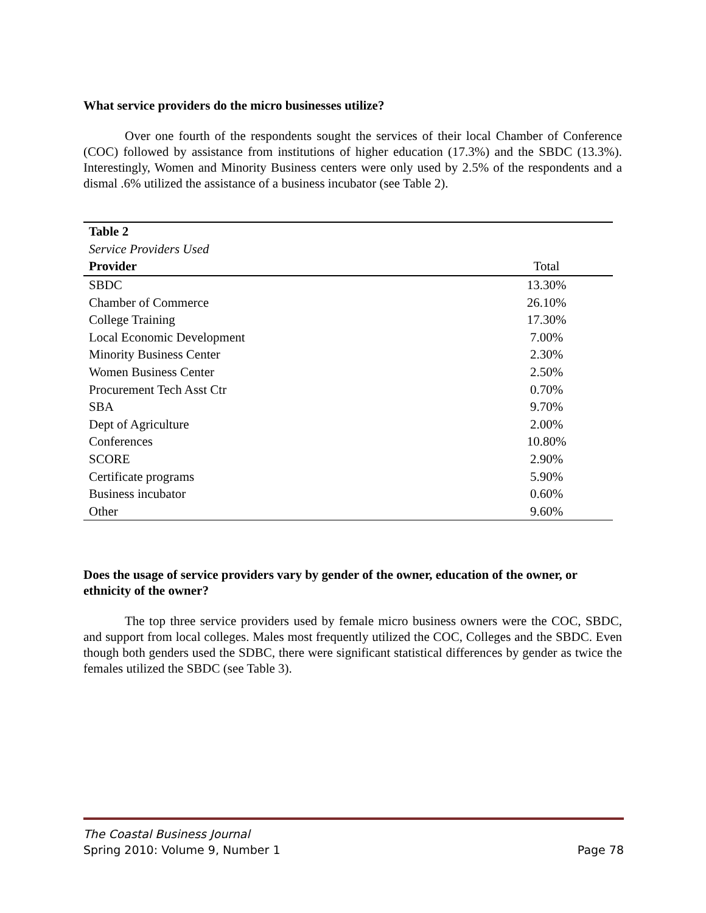What service providers do the micro businesses utilize?
Over one fourth of the respondents sought the services of their local Chamber of Conference (COC) followed by assistance from institutions of higher education (17.3%) and the SBDC (13.3%). Interestingly, Women and Minority Business centers were only used by 2.5% of the respondents and a dismal .6% utilized the assistance of a business incubator (see Table 2).
| Table 2 | |
| Service Providers Used | |
| Provider | Total |
| SBDC | 13.30% |
| Chamber of Commerce | 26.10% |
| College Training | 17.30% |
| Local Economic Development | 7.00% |
| Minority Business Center | 2.30% |
| Women Business Center | 2.50% |
| Procurement Tech Asst Ctr | 0.70% |
| SBA | 9.70% |
| Dept of Agriculture | 2.00% |
| Conferences | 10.80% |
| SCORE | 2.90% |
| Certificate programs | 5.90% |
| Business incubator | 0.60% |
| Other | 9.60% |
Does the usage of service providers vary by gender of the owner, education of the owner, or ethnicity of the owner?
The top three service providers used by female micro business owners were the COC, SBDC, and support from local colleges. Males most frequently utilized the COC, Colleges and the SBDC. Even though both genders used the SDBC, there were significant statistical differences by gender as twice the females utilized the SBDC (see Table 3).
The Coastal Business Journal
Spring 2010: Volume 9, Number 1 Page 78